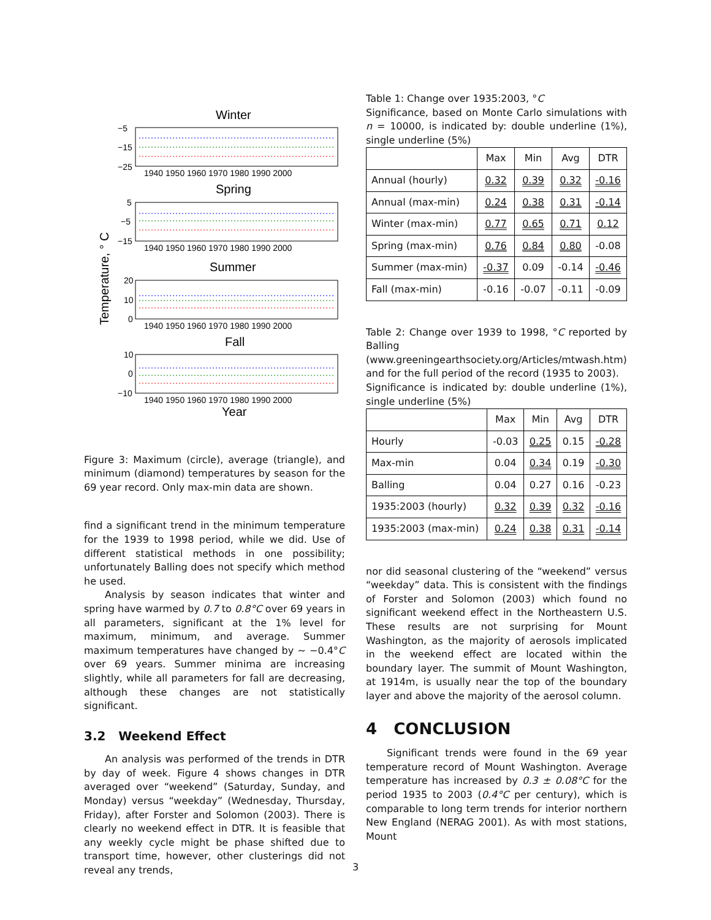Temperature, ° C
Winter
Spring
Summer
Fall
Year
−5
−15
−25
5
−5
−15
20
10
0
10
0
−10
1940 1950 1960 1970 1980 1990 2000
1940 1950 1960 1970 1980 1990 2000
1940 1950 1960 1970 1980 1990 2000
1940 1950 1960 1970 1980 1990 2000
Figure 3: Maximum (circle), average (triangle), and minimum (diamond) temperatures by season for the 69 year record. Only max-min data are shown.
find a significant trend in the minimum temperature for the 1939 to 1998 period, while we did. Use of different statistical methods in one possibility; unfortunately Balling does not specify which method he used.
Analysis by season indicates that winter and spring have warmed by 0.7 to 0.8°C over 69 years in all parameters, significant at the 1% level for maximum, minimum, and average. Summer maximum temperatures have changed by ∼ −0.4°C over 69 years. Summer minima are increasing slightly, while all parameters for fall are decreasing, although these changes are not statistically significant.
3.2 Weekend Effect
An analysis was performed of the trends in DTR by day of week. Figure 4 shows changes in DTR averaged over “weekend” (Saturday, Sunday, and Monday) versus “weekday” (Wednesday, Thursday, Friday), after Forster and Solomon (2003). There is clearly no weekend effect in DTR. It is feasible that any weekly cycle might be phase shifted due to transport time, however, other clusterings did not reveal any trends,
Table 1: Change over 1935:2003, °C
Significance, based on Monte Carlo simulations with n = 10000, is indicated by: double underline (1%), single underline (5%)
| | Max | Min | Avg | DTR |
| --- | --- | --- | --- | --- |
| Annual (hourly) | 0.32 | 0.39 | 0.32 | -0.16 |
| Annual (max-min) | 0.24 | 0.38 | 0.31 | -0.14 |
| Winter (max-min) | 0.77 | 0.65 | 0.71 | 0.12 |
| Spring (max-min) | 0.76 | 0.84 | 0.80 | -0.08 |
| Summer (max-min) | -0.37 | 0.09 | -0.14 | -0.46 |
| Fall (max-min) | -0.16 | -0.07 | -0.11 | -0.09 |
Table 2: Change over 1939 to 1998, °C reported by Balling (www.greeningearthsociety.org/Articles/mtwash.htm) and for the full period of the record (1935 to 2003).
Significance is indicated by: double underline (1%), single underline (5%)
| | Max | Min | Avg | DTR |
| --- | --- | --- | --- | --- |
| Hourly | -0.03 | 0.25 | 0.15 | -0.28 |
| Max-min | 0.04 | 0.34 | 0.19 | -0.30 |
| Balling | 0.04 | 0.27 | 0.16 | -0.23 |
| 1935:2003 (hourly) | 0.32 | 0.39 | 0.32 | -0.16 |
| 1935:2003 (max-min) | 0.24 | 0.38 | 0.31 | -0.14 |
nor did seasonal clustering of the “weekend” versus “weekday” data. This is consistent with the findings of Forster and Solomon (2003) which found no significant weekend effect in the Northeastern U.S. These results are not surprising for Mount Washington, as the majority of aerosols implicated in the weekend effect are located within the boundary layer. The summit of Mount Washington, at 1914m, is usually near the top of the boundary layer and above the majority of the aerosol column.
4 CONCLUSION
Significant trends were found in the 69 year temperature record of Mount Washington. Average temperature has increased by 0.3 ± 0.08°C for the period 1935 to 2003 (0.4°C per century), which is comparable to long term trends for interior northern New England (NERAG 2001). As with most stations, Mount
3